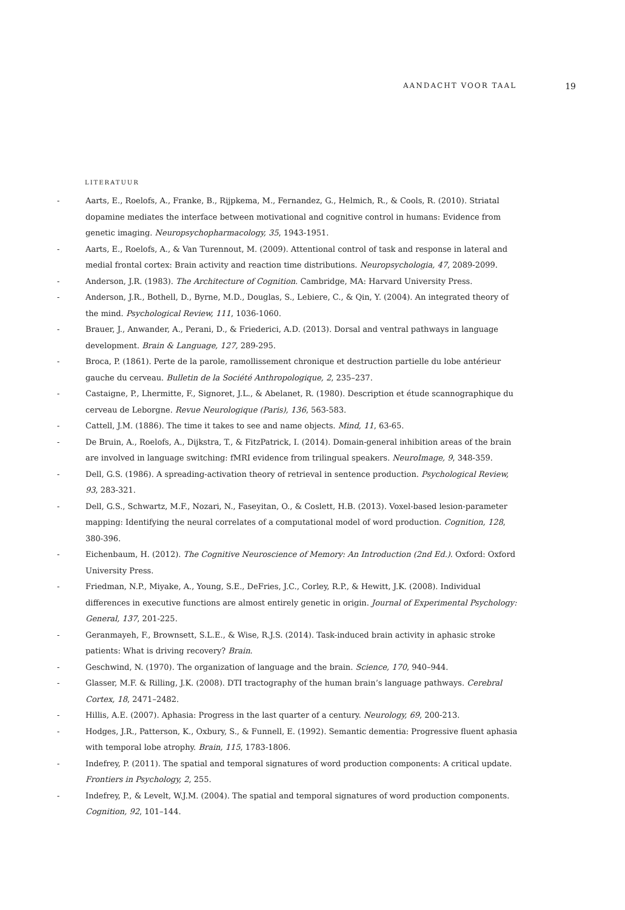AANDACHT VOOR TAAL 19
LITERATUUR
- Aarts, E., Roelofs, A., Franke, B., Rijpkema, M., Fernandez, G., Helmich, R., & Cools, R. (2010). Striatal dopamine mediates the interface between motivational and cognitive control in humans: Evidence from genetic imaging. Neuropsychopharmacology, 35, 1943-1951.
- Aarts, E., Roelofs, A., & Van Turennout, M. (2009). Attentional control of task and response in lateral and medial frontal cortex: Brain activity and reaction time distributions. Neuropsychologia, 47, 2089-2099.
- Anderson, J.R. (1983). The Architecture of Cognition. Cambridge, MA: Harvard University Press.
- Anderson, J.R., Bothell, D., Byrne, M.D., Douglas, S., Lebiere, C., & Qin, Y. (2004). An integrated theory of the mind. Psychological Review, 111, 1036-1060.
- Brauer, J., Anwander, A., Perani, D., & Friederici, A.D. (2013). Dorsal and ventral pathways in language development. Brain & Language, 127, 289-295.
- Broca, P. (1861). Perte de la parole, ramollissement chronique et destruction partielle du lobe antérieur gauche du cerveau. Bulletin de la Société Anthropologique, 2, 235–237.
- Castaigne, P., Lhermitte, F., Signoret, J.L., & Abelanet, R. (1980). Description et étude scannographique du cerveau de Leborgne. Revue Neurologique (Paris), 136, 563-583.
- Cattell, J.M. (1886). The time it takes to see and name objects. Mind, 11, 63-65.
- De Bruin, A., Roelofs, A., Dijkstra, T., & FitzPatrick, I. (2014). Domain-general inhibition areas of the brain are involved in language switching: fMRI evidence from trilingual speakers. NeuroImage, 9, 348-359.
- Dell, G.S. (1986). A spreading-activation theory of retrieval in sentence production. Psychological Review, 93, 283-321.
- Dell, G.S., Schwartz, M.F., Nozari, N., Faseyitan, O., & Coslett, H.B. (2013). Voxel-based lesion-parameter mapping: Identifying the neural correlates of a computational model of word production. Cognition, 128, 380-396.
- Eichenbaum, H. (2012). The Cognitive Neuroscience of Memory: An Introduction (2nd Ed.). Oxford: Oxford University Press.
- Friedman, N.P., Miyake, A., Young, S.E., DeFries, J.C., Corley, R.P., & Hewitt, J.K. (2008). Individual differences in executive functions are almost entirely genetic in origin. Journal of Experimental Psychology: General, 137, 201-225.
- Geranmayeh, F., Brownsett, S.L.E., & Wise, R.J.S. (2014). Task-induced brain activity in aphasic stroke patients: What is driving recovery? Brain.
- Geschwind, N. (1970). The organization of language and the brain. Science, 170, 940–944.
- Glasser, M.F. & Rilling, J.K. (2008). DTI tractography of the human brain’s language pathways. Cerebral Cortex, 18, 2471–2482.
- Hillis, A.E. (2007). Aphasia: Progress in the last quarter of a century. Neurology, 69, 200-213.
- Hodges, J.R., Patterson, K., Oxbury, S., & Funnell, E. (1992). Semantic dementia: Progressive fluent aphasia with temporal lobe atrophy. Brain, 115, 1783-1806.
- Indefrey, P. (2011). The spatial and temporal signatures of word production components: A critical update. Frontiers in Psychology, 2, 255.
- Indefrey, P., & Levelt, W.J.M. (2004). The spatial and temporal signatures of word production components. Cognition, 92, 101–144.